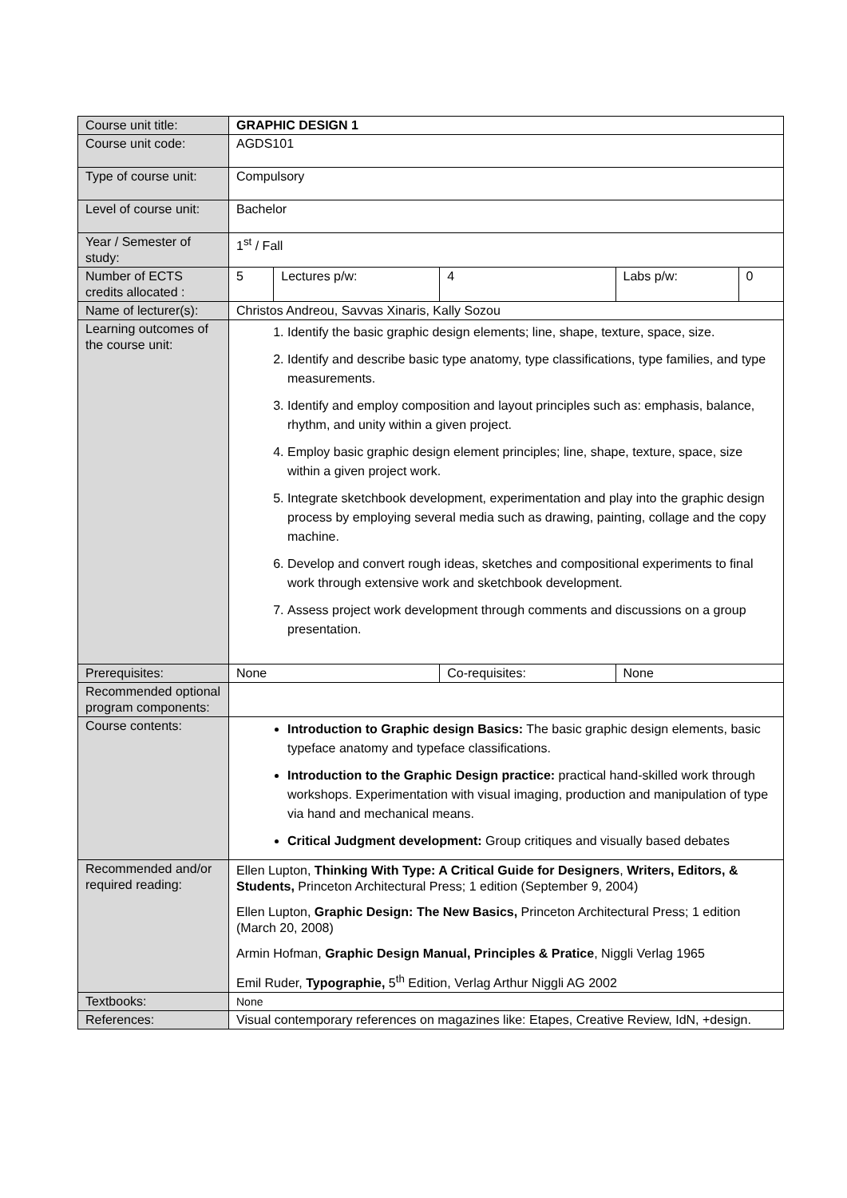| Course unit title: | GRAPHIC DESIGN 1 | | | | |
| Course unit code: | AGDS101 | | | | |
| Type of course unit: | Compulsory | | | | |
| Level of course unit: | Bachelor | | | | |
| Year / Semester of study: | 1<sup>st</sup> / Fall | | | | |
| Number of ECTS credits allocated : | 5 | Lectures p/w: | 4 | Labs p/w: | 0 |
| Name of lecturer(s): | Christos Andreou, Savvas Xinaris, Kally Sozou | | | | |
| Learning outcomes of the course unit: | 1. Identify the basic graphic design elements; line, shape, texture, space, size. 2. Identify and describe basic type anatomy, type classifications, type families, and type measurements. 3. Identify and employ composition and layout principles such as: emphasis, balance, rhythm, and unity within a given project. 4. Employ basic graphic design element principles; line, shape, texture, space, size within a given project work. 5. Integrate sketchbook development, experimentation and play into the graphic design process by employing several media such as drawing, painting, collage and the copy machine. 6. Develop and convert rough ideas, sketches and compositional experiments to final work through extensive work and sketchbook development. 7. Assess project work development through comments and discussions on a group presentation. | | | | |
| Prerequisites: | None | | Co-requisites: | None | |
| Recommended optional program components: | | | | | |
| Course contents: | Introduction to Graphic design Basics: The basic graphic design elements, basic typeface anatomy and typeface classifications. Introduction to the Graphic Design practice: practical hand-skilled work through workshops. Experimentation with visual imaging, production and manipulation of type via hand and mechanical means. Critical Judgment development: Group critiques and visually based debates | | | | |
| Recommended and/or required reading: | Ellen Lupton, Thinking With Type: A Critical Guide for Designers , Writers, Editors, & Students, Princeton Architectural Press; 1 edition (September 9, 2004) Ellen Lupton, Graphic Design: The New Basics, Princeton Architectural Press; 1 edition (March 20, 2008) Armin Hofman, Graphic Design Manual, Principles & Pratice , Niggli Verlag 1965 Emil Ruder, Typographie, 5<sup>th</sup> Edition, Verlag Arthur Niggli AG 2002 | | | | |
| Textbooks: | None | | | | |
| References: | Visual contemporary references on magazines like: Etapes, Creative Review, IdN, +design. | | | | |